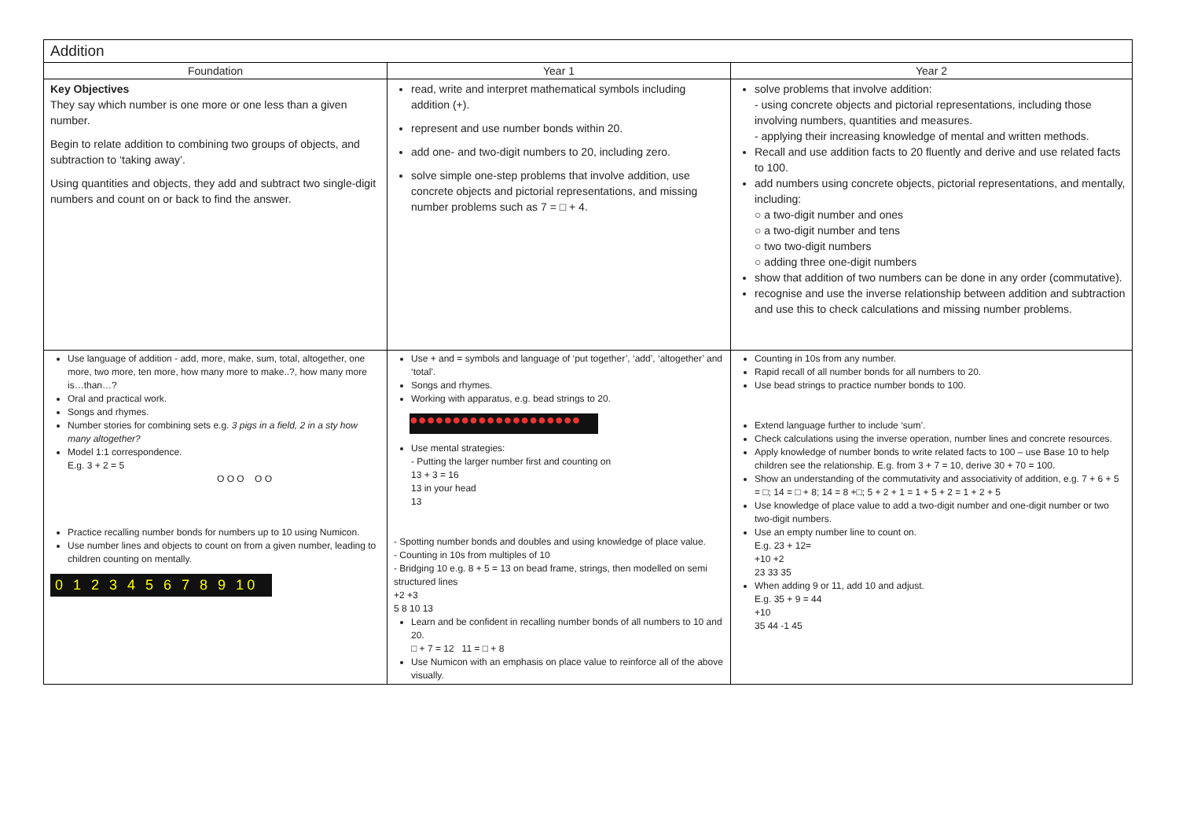| Addition | | |
| --- | --- | --- |
| Foundation | Year 1 | Year 2 |
| Key Objectives They say which number is one more or one less than a given number. Begin to relate addition to combining two groups of objects, and subtraction to ‘taking away’. Using quantities and objects, they add and subtract two single-digit numbers and count on or back to find the answer. | read, write and interpret mathematical symbols including addition (+). represent and use number bonds within 20. add one- and two-digit numbers to 20, including zero. solve simple one-step problems that involve addition, use concrete objects and pictorial representations, and missing number problems such as 7 = □ + 4. | solve problems that involve addition: - using concrete objects and pictorial representations, including those involving numbers, quantities and measures. - applying their increasing knowledge of mental and written methods. Recall and use addition facts to 20 fluently and derive and use related facts to 100. add numbers using concrete objects, pictorial representations, and mentally, including: ○ a two-digit number and ones ○ a two-digit number and tens ○ two two-digit numbers ○ adding three one-digit numbers show that addition of two numbers can be done in any order (commutative). recognise and use the inverse relationship between addition and subtraction and use this to check calculations and missing number problems. |
| Use language of addition - add, more, make, sum, total, altogether, one more, two more, ten more, how many more to make..?, how many more is…than…? Oral and practical work. Songs and rhymes. Number stories for combining sets e.g. 3 pigs in a field, 2 in a sty how many altogether? Model 1:1 correspondence. E.g. 3 + 2 = 5 O O O O O Practice recalling number bonds for numbers up to 10 using Numicon. Use number lines and objects to count on from a given number, leading to children counting on mentally. 0 1 2 3 4 5 6 7 8 9 10 | Use + and = symbols and language of ‘put together’, ‘add’, ‘altogether’ and ‘total’. Songs and rhymes. Working with apparatus, e.g. bead strings to 20. ●●●●●●●●●●●●●●●●●●●● Use mental strategies: - Putting the larger number first and counting on 13 + 3 = 16 13 in your head 13 - Spotting number bonds and doubles and using knowledge of place value. - Counting in 10s from multiples of 10 - Bridging 10 e.g. 8 + 5 = 13 on bead frame, strings, then modelled on semi structured lines +2 +3 5 8 10 13 Learn and be confident in recalling number bonds of all numbers to 10 and 20. □ + 7 = 12 11 = □ + 8 Use Numicon with an emphasis on place value to reinforce all of the above visually. | Counting in 10s from any number. Rapid recall of all number bonds for all numbers to 20. Use bead strings to practice number bonds to 100. Extend language further to include ‘sum’. Check calculations using the inverse operation, number lines and concrete resources. Apply knowledge of number bonds to write related facts to 100 – use Base 10 to help children see the relationship. E.g. from 3 + 7 = 10, derive 30 + 70 = 100. Show an understanding of the commutativity and associativity of addition, e.g. 7 + 6 + 5 = □; 14 = □ + 8; 14 = 8 +□; 5 + 2 + 1 = 1 + 5 + 2 = 1 + 2 + 5 Use knowledge of place value to add a two-digit number and one-digit number or two two-digit numbers. Use an empty number line to count on. E.g. 23 + 12= +10 +2 23 33 35 When adding 9 or 11, add 10 and adjust. E.g. 35 + 9 = 44 +10 35 44 -1 45 |